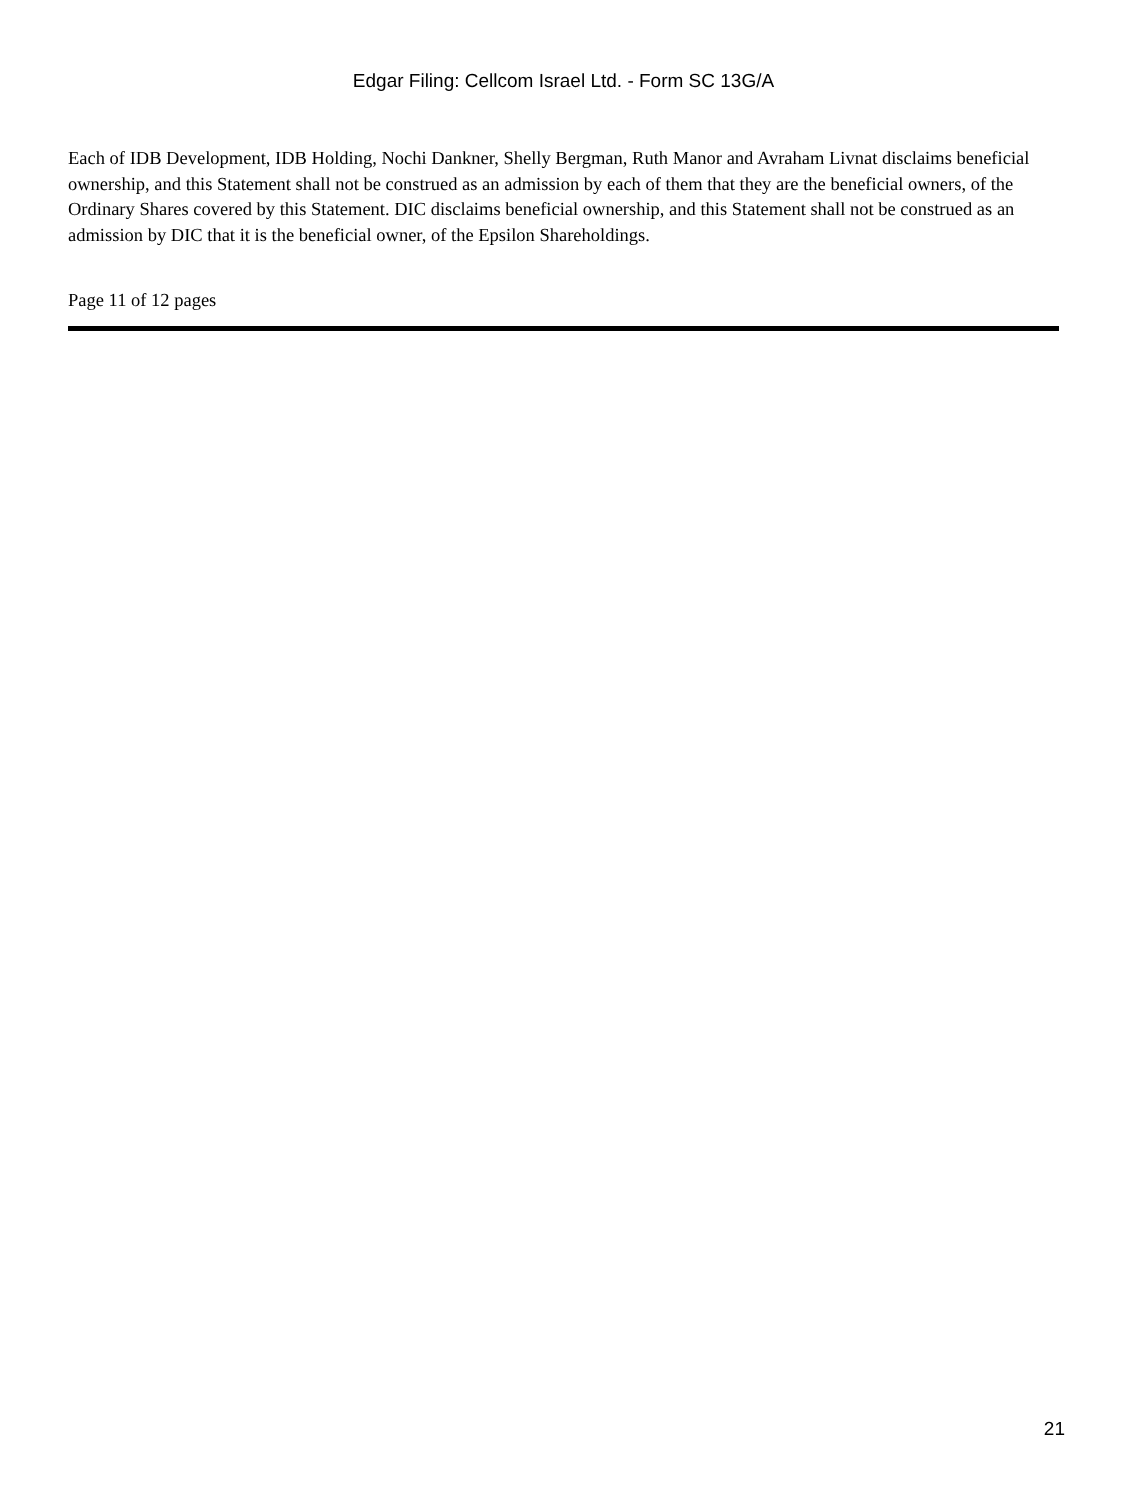Edgar Filing: Cellcom Israel Ltd. - Form SC 13G/A
Each of IDB Development, IDB Holding, Nochi Dankner, Shelly Bergman, Ruth Manor and Avraham Livnat disclaims beneficial ownership, and this Statement shall not be construed as an admission by each of them that they are the beneficial owners, of the Ordinary Shares covered by this Statement. DIC disclaims beneficial ownership, and this Statement shall not be construed as an admission by DIC that it is the beneficial owner, of the Epsilon Shareholdings.
Page 11 of 12 pages
21